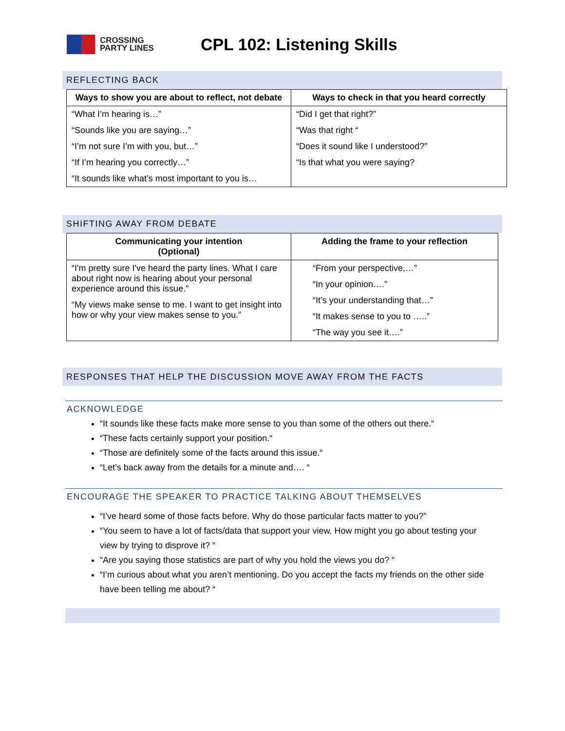CROSSING
PARTY LINES
CPL 102: Listening Skills
REFLECTING BACK
| Ways to show you are about to reflect, not debate | Ways to check in that you heard correctly |
| --- | --- |
| “What I’m hearing is…” “Sounds like you are saying…” “I’m not sure I’m with you, but…” “If I’m hearing you correctly…” “It sounds like what’s most important to you is… | “Did I get that right?” “Was that right “ “Does it sound like I understood?” “Is that what you were saying? |
SHIFTING AWAY FROM DEBATE
| Communicating your intention (Optional) | Adding the frame to your reflection |
| --- | --- |
| “I'm pretty sure I've heard the party lines. What I care about right now is hearing about your personal experience around this issue.” “My views make sense to me. I want to get insight into how or why your view makes sense to you.” | “From your perspective,…” “In your opinion….” “It’s your understanding that…” “It makes sense to you to …..” “The way you see it….” |
RESPONSES THAT HELP THE DISCUSSION MOVE AWAY FROM THE FACTS
ACKNOWLEDGE
“It sounds like these facts make more sense to you than some of the others out there.“
“These facts certainly support your position.“
“Those are definitely some of the facts around this issue.“
“Let’s back away from the details for a minute and…. “
ENCOURAGE THE SPEAKER TO PRACTICE TALKING ABOUT THEMSELVES
“I’ve heard some of those facts before. Why do those particular facts matter to you?”
“You seem to have a lot of facts/data that support your view. How might you go about testing your view by trying to disprove it? “
“Are you saying those statistics are part of why you hold the views you do? “
“I’m curious about what you aren’t mentioning. Do you accept the facts my friends on the other side have been telling me about? “